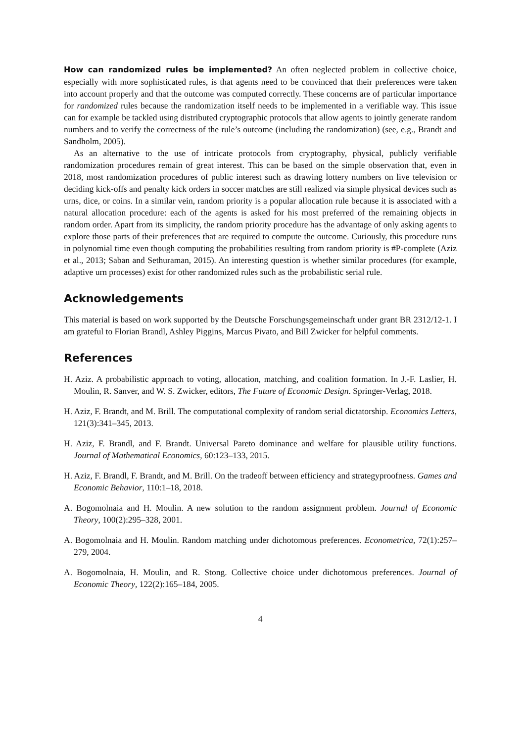How can randomized rules be implemented? An often neglected problem in collective choice, especially with more sophisticated rules, is that agents need to be convinced that their preferences were taken into account properly and that the outcome was computed correctly. These concerns are of particular importance for randomized rules because the randomization itself needs to be implemented in a verifiable way. This issue can for example be tackled using distributed cryptographic protocols that allow agents to jointly generate random numbers and to verify the correctness of the rule’s outcome (including the randomization) (see, e.g., Brandt and Sandholm, 2005).
As an alternative to the use of intricate protocols from cryptography, physical, publicly verifiable randomization procedures remain of great interest. This can be based on the simple observation that, even in 2018, most randomization procedures of public interest such as drawing lottery numbers on live television or deciding kick-offs and penalty kick orders in soccer matches are still realized via simple physical devices such as urns, dice, or coins. In a similar vein, random priority is a popular allocation rule because it is associated with a natural allocation procedure: each of the agents is asked for his most preferred of the remaining objects in random order. Apart from its simplicity, the random priority procedure has the advantage of only asking agents to explore those parts of their preferences that are required to compute the outcome. Curiously, this procedure runs in polynomial time even though computing the probabilities resulting from random priority is #P-complete (Aziz et al., 2013; Saban and Sethuraman, 2015). An interesting question is whether similar procedures (for example, adaptive urn processes) exist for other randomized rules such as the probabilistic serial rule.
Acknowledgements
This material is based on work supported by the Deutsche Forschungsgemeinschaft under grant BR 2312/12-1. I am grateful to Florian Brandl, Ashley Piggins, Marcus Pivato, and Bill Zwicker for helpful comments.
References
H. Aziz. A probabilistic approach to voting, allocation, matching, and coalition formation. In J.-F. Laslier, H. Moulin, R. Sanver, and W. S. Zwicker, editors, The Future of Economic Design. Springer-Verlag, 2018.
H. Aziz, F. Brandt, and M. Brill. The computational complexity of random serial dictatorship. Economics Letters, 121(3):341–345, 2013.
H. Aziz, F. Brandl, and F. Brandt. Universal Pareto dominance and welfare for plausible utility functions. Journal of Mathematical Economics, 60:123–133, 2015.
H. Aziz, F. Brandl, F. Brandt, and M. Brill. On the tradeoff between efficiency and strategyproofness. Games and Economic Behavior, 110:1–18, 2018.
A. Bogomolnaia and H. Moulin. A new solution to the random assignment problem. Journal of Economic Theory, 100(2):295–328, 2001.
A. Bogomolnaia and H. Moulin. Random matching under dichotomous preferences. Econometrica, 72(1):257–279, 2004.
A. Bogomolnaia, H. Moulin, and R. Stong. Collective choice under dichotomous preferences. Journal of Economic Theory, 122(2):165–184, 2005.
4